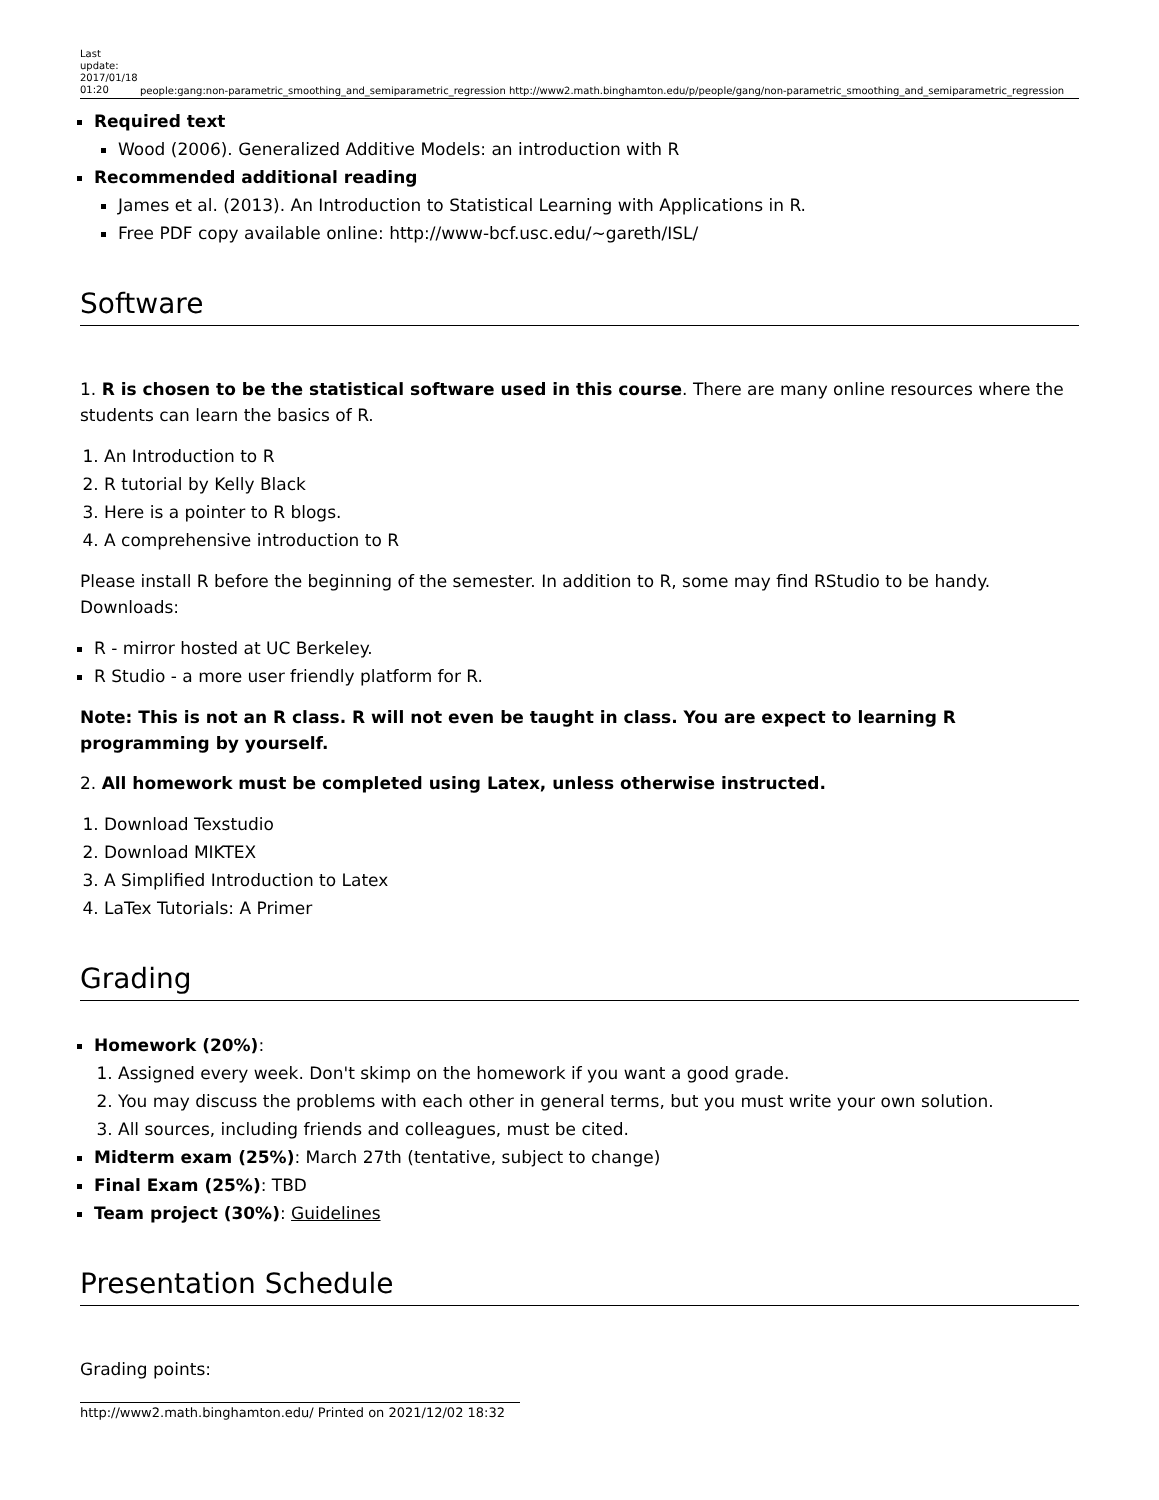Last update: 2017/01/18 01:20
people:gang:non-parametric_smoothing_and_semiparametric_regression http://www2.math.binghamton.edu/p/people/gang/non-parametric_smoothing_and_semiparametric_regression
Required text
Wood (2006). Generalized Additive Models: an introduction with R
Recommended additional reading
James et al. (2013). An Introduction to Statistical Learning with Applications in R.
Free PDF copy available online: http://www-bcf.usc.edu/~gareth/ISL/
Software
1. R is chosen to be the statistical software used in this course. There are many online resources where the students can learn the basics of R.
1. An Introduction to R
2. R tutorial by Kelly Black
3. Here is a pointer to R blogs.
4. A comprehensive introduction to R
Please install R before the beginning of the semester. In addition to R, some may find RStudio to be handy. Downloads:
R - mirror hosted at UC Berkeley.
R Studio - a more user friendly platform for R.
Note: This is not an R class. R will not even be taught in class. You are expect to learning R programming by yourself.
2. All homework must be completed using Latex, unless otherwise instructed.
1. Download Texstudio
2. Download MIKTEX
3. A Simplified Introduction to Latex
4. LaTex Tutorials: A Primer
Grading
Homework (20%):
1. Assigned every week. Don't skimp on the homework if you want a good grade.
2. You may discuss the problems with each other in general terms, but you must write your own solution.
3. All sources, including friends and colleagues, must be cited.
Midterm exam (25%): March 27th (tentative, subject to change)
Final Exam (25%): TBD
Team project (30%): Guidelines
Presentation Schedule
Grading points:
http://www2.math.binghamton.edu/ Printed on 2021/12/02 18:32